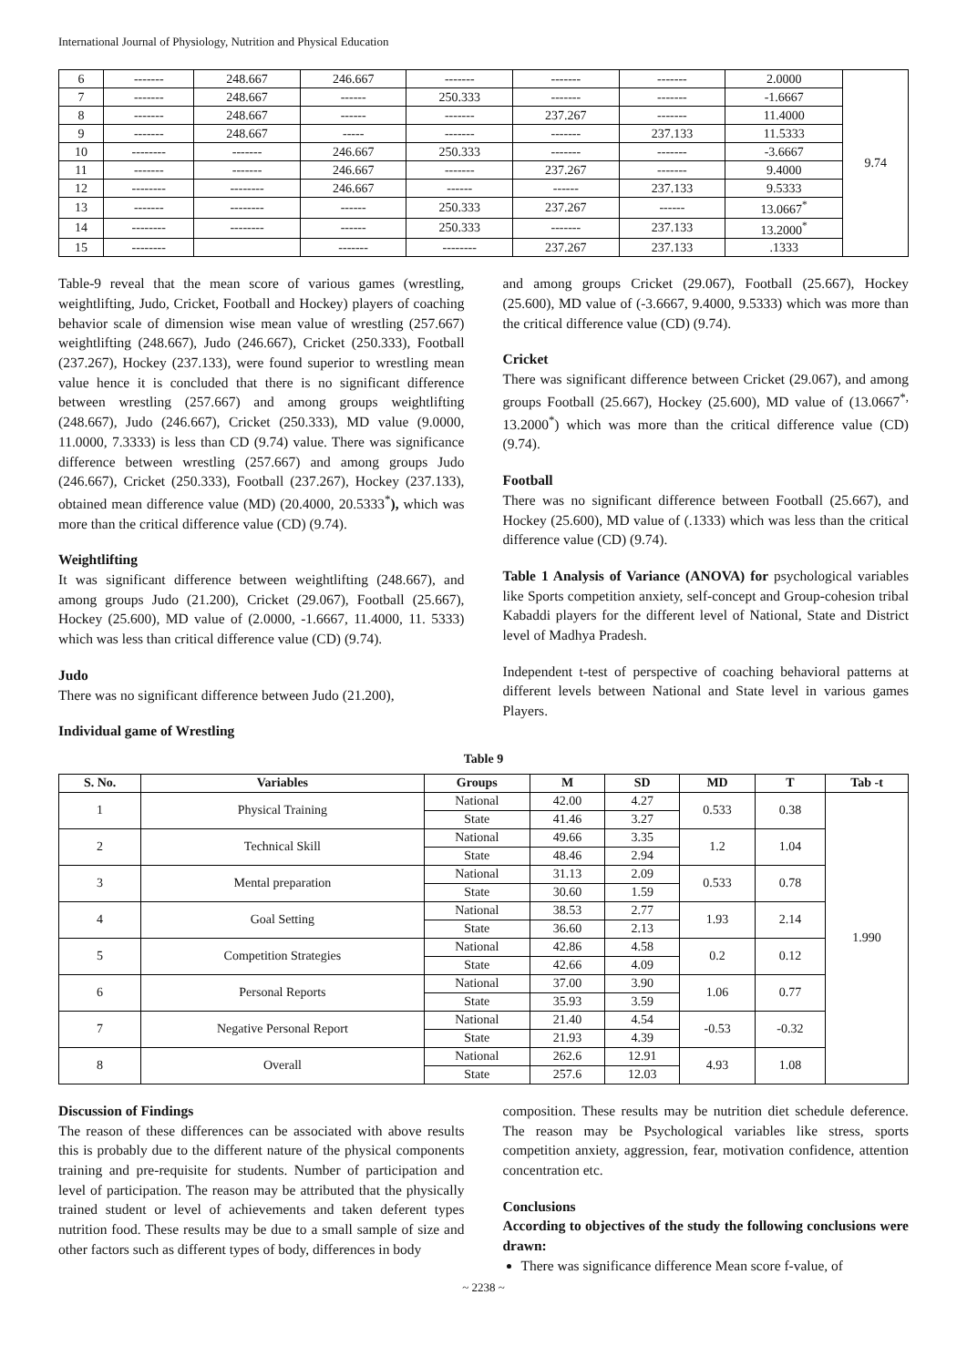International Journal of Physiology, Nutrition and Physical Education
| 6 | ------- | 248.667 | 246.667 | ------- | ------- | ------- | 2.0000 | 9.74 |
| 7 | ------- | 248.667 | ------ | 250.333 | ------- | ------- | -1.6667 | |
| 8 | ------- | 248.667 | ------ | ------- | 237.267 | ------- | 11.4000 | |
| 9 | ------- | 248.667 | ----- | ------- | ------- | 237.133 | 11.5333 | |
| 10 | -------- | ------- | 246.667 | 250.333 | ------- | ------- | -3.6667 | |
| 11 | ------- | ------- | 246.667 | ------- | 237.267 | ------- | 9.4000 | |
| 12 | -------- | -------- | 246.667 | ------ | ------ | 237.133 | 9.5333 | |
| 13 | ------- | -------- | ------ | 250.333 | 237.267 | ------ | 13.0667<sup>*</sup> | |
| 14 | -------- | -------- | ------ | 250.333 | ------- | 237.133 | 13.2000<sup>*</sup> | |
| 15 | -------- | | ------- | -------- | 237.267 | 237.133 | .1333 | |
Table-9 reveal that the mean score of various games (wrestling, weightlifting, Judo, Cricket, Football and Hockey) players of coaching behavior scale of dimension wise mean value of wrestling (257.667) weightlifting (248.667), Judo (246.667), Cricket (250.333), Football (237.267), Hockey (237.133), were found superior to wrestling mean value hence it is concluded that there is no significant difference between wrestling (257.667) and among groups weightlifting (248.667), Judo (246.667), Cricket (250.333), MD value (9.0000, 11.0000, 7.3333) is less than CD (9.74) value. There was significance difference between wrestling (257.667) and among groups Judo (246.667), Cricket (250.333), Football (237.267), Hockey (237.133), obtained mean difference value (MD) (20.4000, 20.5333<sup>*</sup>), which was more than the critical difference value (CD) (9.74).
Weightlifting
It was significant difference between weightlifting (248.667), and among groups Judo (21.200), Cricket (29.067), Football (25.667), Hockey (25.600), MD value of (2.0000, -1.6667, 11.4000, 11. 5333) which was less than critical difference value (CD) (9.74).
Judo
There was no significant difference between Judo (21.200),
Individual game of Wrestling
and among groups Cricket (29.067), Football (25.667), Hockey (25.600), MD value of (-3.6667, 9.4000, 9.5333) which was more than the critical difference value (CD) (9.74).
Cricket
There was significant difference between Cricket (29.067), and among groups Football (25.667), Hockey (25.600), MD value of (13.0667<sup>*,</sup> 13.2000<sup>*</sup>) which was more than the critical difference value (CD) (9.74).
Football
There was no significant difference between Football (25.667), and Hockey (25.600), MD value of (.1333) which was less than the critical difference value (CD) (9.74).
Table 1 Analysis of Variance (ANOVA) for psychological variables like Sports competition anxiety, self-concept and Group-cohesion tribal Kabaddi players for the different level of National, State and District level of Madhya Pradesh.
Independent t-test of perspective of coaching behavioral patterns at different levels between National and State level in various games Players.
Table 9
| S. No. | Variables | Groups | M | SD | MD | T | Tab -t |
| --- | --- | --- | --- | --- | --- | --- | --- |
| 1 | Physical Training | National | 42.00 | 4.27 | 0.533 | 0.38 | 1.990 |
| | | State | 41.46 | 3.27 | | | |
| 2 | Technical Skill | National | 49.66 | 3.35 | 1.2 | 1.04 | |
| | | State | 48.46 | 2.94 | | | |
| 3 | Mental preparation | National | 31.13 | 2.09 | 0.533 | 0.78 | |
| | | State | 30.60 | 1.59 | | | |
| 4 | Goal Setting | National | 38.53 | 2.77 | 1.93 | 2.14 | |
| | | State | 36.60 | 2.13 | | | |
| 5 | Competition Strategies | National | 42.86 | 4.58 | 0.2 | 0.12 | |
| | | State | 42.66 | 4.09 | | | |
| 6 | Personal Reports | National | 37.00 | 3.90 | 1.06 | 0.77 | |
| | | State | 35.93 | 3.59 | | | |
| 7 | Negative Personal Report | National | 21.40 | 4.54 | -0.53 | -0.32 | |
| | | State | 21.93 | 4.39 | | | |
| 8 | Overall | National | 262.6 | 12.91 | 4.93 | 1.08 | |
| | | State | 257.6 | 12.03 | | | |
Discussion of Findings
The reason of these differences can be associated with above results this is probably due to the different nature of the physical components training and pre-requisite for students. Number of participation and level of participation. The reason may be attributed that the physically trained student or level of achievements and taken deferent types nutrition food. These results may be due to a small sample of size and other factors such as different types of body, differences in body
composition. These results may be nutrition diet schedule deference. The reason may be Psychological variables like stress, sports competition anxiety, aggression, fear, motivation confidence, attention concentration etc.
Conclusions
According to objectives of the study the following conclusions were drawn:
There was significance difference Mean score f-value, of
~ 2238 ~